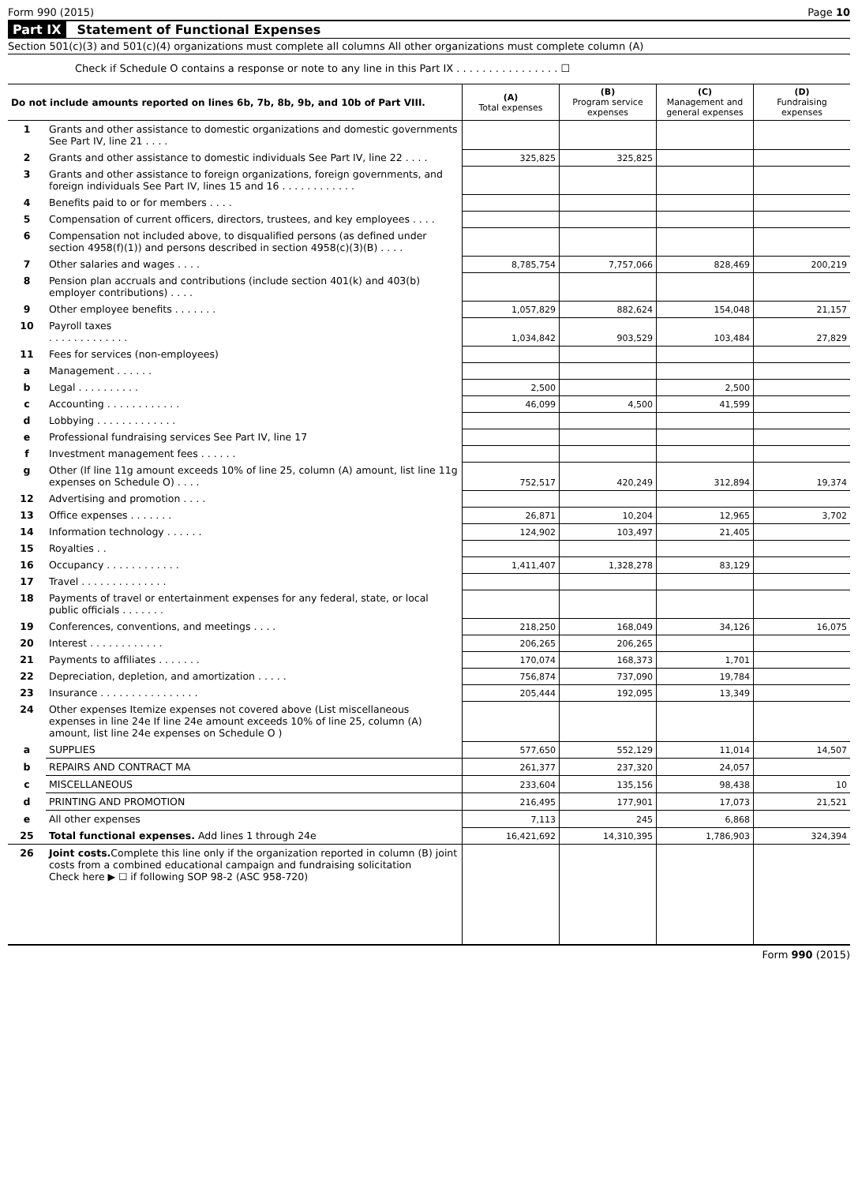Form 990 (2015) Page 10
Part IX Statement of Functional Expenses
Section 501(c)(3) and 501(c)(4) organizations must complete all columns All other organizations must complete column (A)
Check if Schedule O contains a response or note to any line in this Part IX . . . . . . . . . . . . . . . . ☐
| Do not include amounts reported on lines 6b, 7b, 8b, 9b, and 10b of Part VIII. | | (A) Total expenses | (B) Program service expenses | (C) Management and general expenses | (D) Fundraising expenses |
| --- | --- | --- | --- | --- | --- |
| 1 | Grants and other assistance to domestic organizations and domestic governments See Part IV, line 21 . . . . | | | | |
| 2 | Grants and other assistance to domestic individuals See Part IV, line 22 . . . . | 325,825 | 325,825 | | |
| 3 | Grants and other assistance to foreign organizations, foreign governments, and foreign individuals See Part IV, lines 15 and 16 . . . . . . . . . . . . | | | | |
| 4 | Benefits paid to or for members . . . . | | | | |
| 5 | Compensation of current officers, directors, trustees, and key employees . . . . | | | | |
| 6 | Compensation not included above, to disqualified persons (as defined under section 4958(f)(1)) and persons described in section 4958(c)(3)(B) . . . . | | | | |
| 7 | Other salaries and wages . . . . | 8,785,754 | 7,757,066 | 828,469 | 200,219 |
| 8 | Pension plan accruals and contributions (include section 401(k) and 403(b) employer contributions) . . . . | | | | |
| 9 | Other employee benefits . . . . . . . | 1,057,829 | 882,624 | 154,048 | 21,157 |
| 10 | Payroll taxes . . . . . . . . . . . . . | 1,034,842 | 903,529 | 103,484 | 27,829 |
| 11 | Fees for services (non-employees) | | | | |
| a | Management . . . . . . | | | | |
| b | Legal . . . . . . . . . . | 2,500 | | 2,500 | |
| c | Accounting . . . . . . . . . . . . | 46,099 | 4,500 | 41,599 | |
| d | Lobbying . . . . . . . . . . . . . | | | | |
| e | Professional fundraising services See Part IV, line 17 | | | | |
| f | Investment management fees . . . . . . | | | | |
| g | Other (If line 11g amount exceeds 10% of line 25, column (A) amount, list line 11g expenses on Schedule O) . . . . | 752,517 | 420,249 | 312,894 | 19,374 |
| 12 | Advertising and promotion . . . . | | | | |
| 13 | Office expenses . . . . . . . | 26,871 | 10,204 | 12,965 | 3,702 |
| 14 | Information technology . . . . . . | 124,902 | 103,497 | 21,405 | |
| 15 | Royalties . . | | | | |
| 16 | Occupancy . . . . . . . . . . . . | 1,411,407 | 1,328,278 | 83,129 | |
| 17 | Travel . . . . . . . . . . . . . . | | | | |
| 18 | Payments of travel or entertainment expenses for any federal, state, or local public officials . . . . . . . | | | | |
| 19 | Conferences, conventions, and meetings . . . . | 218,250 | 168,049 | 34,126 | 16,075 |
| 20 | Interest . . . . . . . . . . . . | 206,265 | 206,265 | | |
| 21 | Payments to affiliates . . . . . . . | 170,074 | 168,373 | 1,701 | |
| 22 | Depreciation, depletion, and amortization . . . . . | 756,874 | 737,090 | 19,784 | |
| 23 | Insurance . . . . . . . . . . . . . . . . | 205,444 | 192,095 | 13,349 | |
| 24 | Other expenses Itemize expenses not covered above (List miscellaneous expenses in line 24e If line 24e amount exceeds 10% of line 25, column (A) amount, list line 24e expenses on Schedule O ) | | | | |
| a | SUPPLIES | 577,650 | 552,129 | 11,014 | 14,507 |
| b | REPAIRS AND CONTRACT MA | 261,377 | 237,320 | 24,057 | |
| c | MISCELLANEOUS | 233,604 | 135,156 | 98,438 | 10 |
| d | PRINTING AND PROMOTION | 216,495 | 177,901 | 17,073 | 21,521 |
| e | All other expenses | 7,113 | 245 | 6,868 | |
| 25 | Total functional expenses. Add lines 1 through 24e | 16,421,692 | 14,310,395 | 1,786,903 | 324,394 |
| 26 | Joint costs. Complete this line only if the organization reported in column (B) joint costs from a combined educational campaign and fundraising solicitation Check here ▶ ☐ if following SOP 98-2 (ASC 958-720) | | | | |
Form 990 (2015)